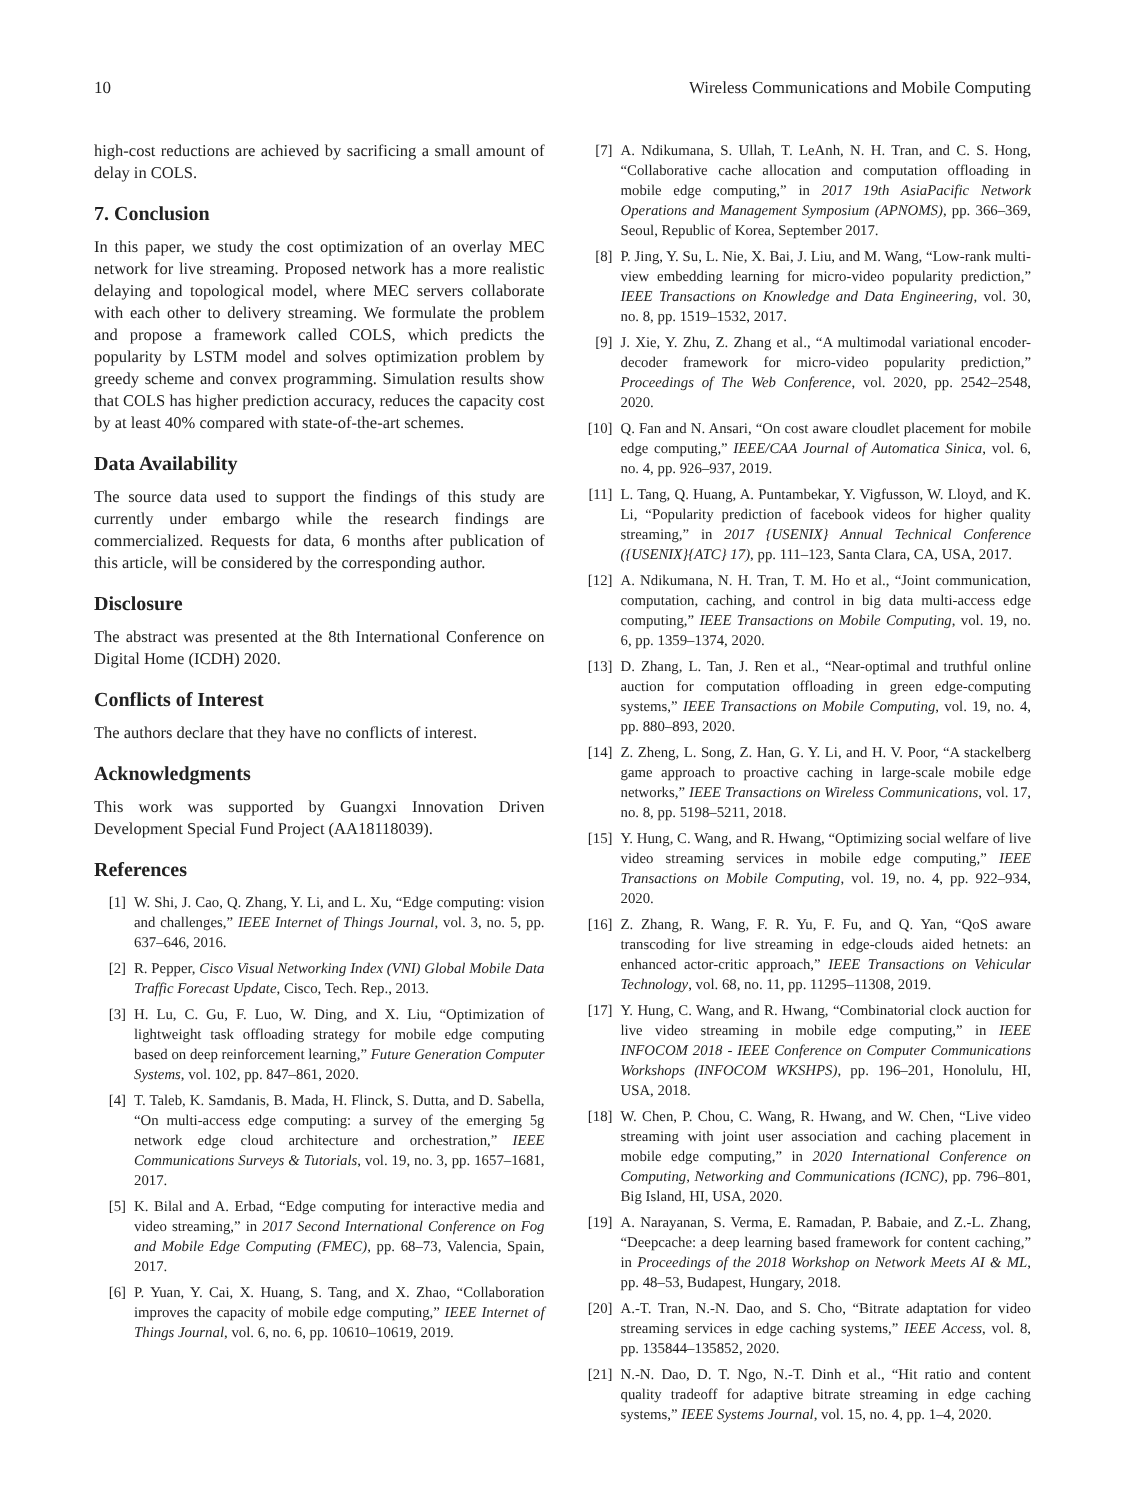10 Wireless Communications and Mobile Computing
high-cost reductions are achieved by sacrificing a small amount of delay in COLS.
7. Conclusion
In this paper, we study the cost optimization of an overlay MEC network for live streaming. Proposed network has a more realistic delaying and topological model, where MEC servers collaborate with each other to delivery streaming. We formulate the problem and propose a framework called COLS, which predicts the popularity by LSTM model and solves optimization problem by greedy scheme and convex programming. Simulation results show that COLS has higher prediction accuracy, reduces the capacity cost by at least 40% compared with state-of-the-art schemes.
Data Availability
The source data used to support the findings of this study are currently under embargo while the research findings are commercialized. Requests for data, 6 months after publication of this article, will be considered by the corresponding author.
Disclosure
The abstract was presented at the 8th International Conference on Digital Home (ICDH) 2020.
Conflicts of Interest
The authors declare that they have no conflicts of interest.
Acknowledgments
This work was supported by Guangxi Innovation Driven Development Special Fund Project (AA18118039).
References
[1] W. Shi, J. Cao, Q. Zhang, Y. Li, and L. Xu, “Edge computing: vision and challenges,” IEEE Internet of Things Journal, vol. 3, no. 5, pp. 637–646, 2016.
[2] R. Pepper, Cisco Visual Networking Index (VNI) Global Mobile Data Traffic Forecast Update, Cisco, Tech. Rep., 2013.
[3] H. Lu, C. Gu, F. Luo, W. Ding, and X. Liu, “Optimization of lightweight task offloading strategy for mobile edge computing based on deep reinforcement learning,” Future Generation Computer Systems, vol. 102, pp. 847–861, 2020.
[4] T. Taleb, K. Samdanis, B. Mada, H. Flinck, S. Dutta, and D. Sabella, “On multi-access edge computing: a survey of the emerging 5g network edge cloud architecture and orchestration,” IEEE Communications Surveys & Tutorials, vol. 19, no. 3, pp. 1657–1681, 2017.
[5] K. Bilal and A. Erbad, “Edge computing for interactive media and video streaming,” in 2017 Second International Conference on Fog and Mobile Edge Computing (FMEC), pp. 68–73, Valencia, Spain, 2017.
[6] P. Yuan, Y. Cai, X. Huang, S. Tang, and X. Zhao, “Collaboration improves the capacity of mobile edge computing,” IEEE Internet of Things Journal, vol. 6, no. 6, pp. 10610–10619, 2019.
[7] A. Ndikumana, S. Ullah, T. LeAnh, N. H. Tran, and C. S. Hong, “Collaborative cache allocation and computation offloading in mobile edge computing,” in 2017 19th AsiaPacific Network Operations and Management Symposium (APNOMS), pp. 366–369, Seoul, Republic of Korea, September 2017.
[8] P. Jing, Y. Su, L. Nie, X. Bai, J. Liu, and M. Wang, “Low-rank multi-view embedding learning for micro-video popularity prediction,” IEEE Transactions on Knowledge and Data Engineering, vol. 30, no. 8, pp. 1519–1532, 2017.
[9] J. Xie, Y. Zhu, Z. Zhang et al., “A multimodal variational encoder-decoder framework for micro-video popularity prediction,” Proceedings of The Web Conference, vol. 2020, pp. 2542–2548, 2020.
[10] Q. Fan and N. Ansari, “On cost aware cloudlet placement for mobile edge computing,” IEEE/CAA Journal of Automatica Sinica, vol. 6, no. 4, pp. 926–937, 2019.
[11] L. Tang, Q. Huang, A. Puntambekar, Y. Vigfusson, W. Lloyd, and K. Li, “Popularity prediction of facebook videos for higher quality streaming,” in 2017 {USENIX} Annual Technical Conference ({USENIX}{ATC} 17), pp. 111–123, Santa Clara, CA, USA, 2017.
[12] A. Ndikumana, N. H. Tran, T. M. Ho et al., “Joint communication, computation, caching, and control in big data multi-access edge computing,” IEEE Transactions on Mobile Computing, vol. 19, no. 6, pp. 1359–1374, 2020.
[13] D. Zhang, L. Tan, J. Ren et al., “Near-optimal and truthful online auction for computation offloading in green edge-computing systems,” IEEE Transactions on Mobile Computing, vol. 19, no. 4, pp. 880–893, 2020.
[14] Z. Zheng, L. Song, Z. Han, G. Y. Li, and H. V. Poor, “A stackelberg game approach to proactive caching in large-scale mobile edge networks,” IEEE Transactions on Wireless Communications, vol. 17, no. 8, pp. 5198–5211, 2018.
[15] Y. Hung, C. Wang, and R. Hwang, “Optimizing social welfare of live video streaming services in mobile edge computing,” IEEE Transactions on Mobile Computing, vol. 19, no. 4, pp. 922–934, 2020.
[16] Z. Zhang, R. Wang, F. R. Yu, F. Fu, and Q. Yan, “QoS aware transcoding for live streaming in edge-clouds aided hetnets: an enhanced actor-critic approach,” IEEE Transactions on Vehicular Technology, vol. 68, no. 11, pp. 11295–11308, 2019.
[17] Y. Hung, C. Wang, and R. Hwang, “Combinatorial clock auction for live video streaming in mobile edge computing,” in IEEE INFOCOM 2018 - IEEE Conference on Computer Communications Workshops (INFOCOM WKSHPS), pp. 196–201, Honolulu, HI, USA, 2018.
[18] W. Chen, P. Chou, C. Wang, R. Hwang, and W. Chen, “Live video streaming with joint user association and caching placement in mobile edge computing,” in 2020 International Conference on Computing, Networking and Communications (ICNC), pp. 796–801, Big Island, HI, USA, 2020.
[19] A. Narayanan, S. Verma, E. Ramadan, P. Babaie, and Z.-L. Zhang, “Deepcache: a deep learning based framework for content caching,” in Proceedings of the 2018 Workshop on Network Meets AI & ML, pp. 48–53, Budapest, Hungary, 2018.
[20] A.-T. Tran, N.-N. Dao, and S. Cho, “Bitrate adaptation for video streaming services in edge caching systems,” IEEE Access, vol. 8, pp. 135844–135852, 2020.
[21] N.-N. Dao, D. T. Ngo, N.-T. Dinh et al., “Hit ratio and content quality tradeoff for adaptive bitrate streaming in edge caching systems,” IEEE Systems Journal, vol. 15, no. 4, pp. 1–4, 2020.